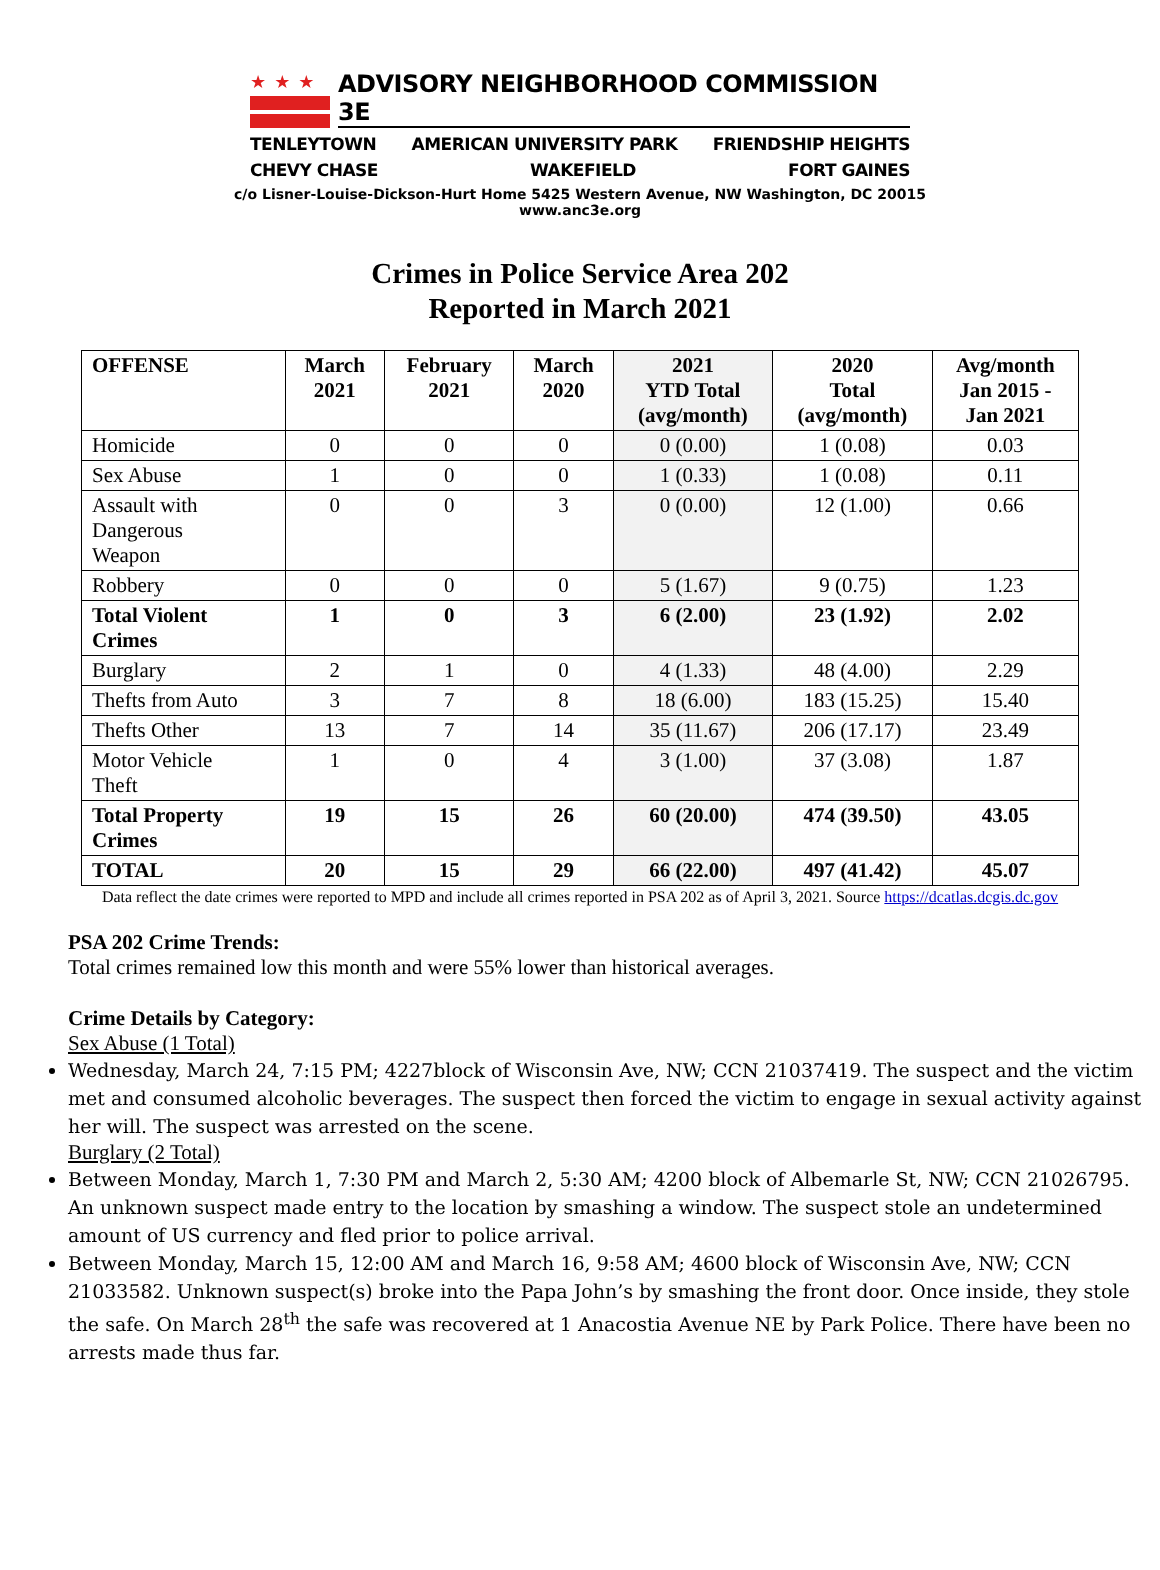★★★
ADVISORY NEIGHBORHOOD COMMISSION 3E
TENLEYTOWN AMERICAN UNIVERSITY PARK FRIENDSHIP HEIGHTS
CHEVY CHASE WAKEFIELD FORT GAINES
c/o Lisner-Louise-Dickson-Hurt Home 5425 Western Avenue, NW Washington, DC 20015
www.anc3e.org
Crimes in Police Service Area 202
Reported in March 2021
| OFFENSE | March 2021 | February 2021 | March 2020 | 2021 YTD Total (avg/month) | 2020 Total (avg/month) | Avg/month Jan 2015 - Jan 2021 |
| --- | --- | --- | --- | --- | --- | --- |
| Homicide | 0 | 0 | 0 | 0 (0.00) | 1 (0.08) | 0.03 |
| Sex Abuse | 1 | 0 | 0 | 1 (0.33) | 1 (0.08) | 0.11 |
| Assault with Dangerous Weapon | 0 | 0 | 3 | 0 (0.00) | 12 (1.00) | 0.66 |
| Robbery | 0 | 0 | 0 | 5 (1.67) | 9 (0.75) | 1.23 |
| Total Violent Crimes | 1 | 0 | 3 | 6 (2.00) | 23 (1.92) | 2.02 |
| Burglary | 2 | 1 | 0 | 4 (1.33) | 48 (4.00) | 2.29 |
| Thefts from Auto | 3 | 7 | 8 | 18 (6.00) | 183 (15.25) | 15.40 |
| Thefts Other | 13 | 7 | 14 | 35 (11.67) | 206 (17.17) | 23.49 |
| Motor Vehicle Theft | 1 | 0 | 4 | 3 (1.00) | 37 (3.08) | 1.87 |
| Total Property Crimes | 19 | 15 | 26 | 60 (20.00) | 474 (39.50) | 43.05 |
| TOTAL | 20 | 15 | 29 | 66 (22.00) | 497 (41.42) | 45.07 |
Data reflect the date crimes were reported to MPD and include all crimes reported in PSA 202 as of April 3, 2021. Source https://dcatlas.dcgis.dc.gov
PSA 202 Crime Trends:
Total crimes remained low this month and were 55% lower than historical averages.
Crime Details by Category:
Sex Abuse (1 Total)
Wednesday, March 24, 7:15 PM; 4227block of Wisconsin Ave, NW; CCN 21037419. The suspect and the victim met and consumed alcoholic beverages. The suspect then forced the victim to engage in sexual activity against her will. The suspect was arrested on the scene.
Burglary (2 Total)
Between Monday, March 1, 7:30 PM and March 2, 5:30 AM; 4200 block of Albemarle St, NW; CCN 21026795. An unknown suspect made entry to the location by smashing a window. The suspect stole an undetermined amount of US currency and fled prior to police arrival.
Between Monday, March 15, 12:00 AM and March 16, 9:58 AM; 4600 block of Wisconsin Ave, NW; CCN 21033582. Unknown suspect(s) broke into the Papa John’s by smashing the front door. Once inside, they stole the safe. On March 28<sup>th</sup> the safe was recovered at 1 Anacostia Avenue NE by Park Police. There have been no arrests made thus far.